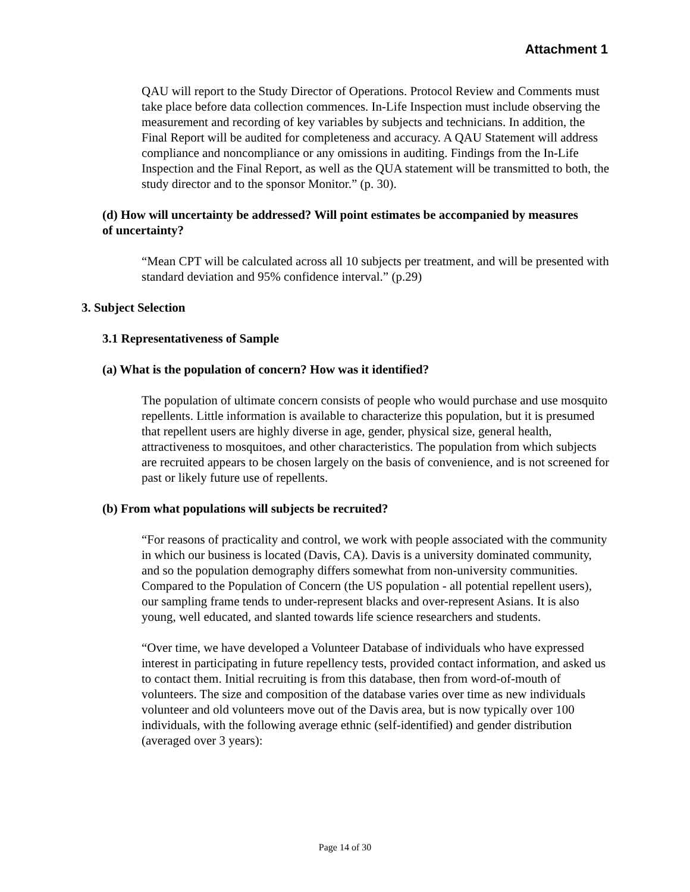Attachment 1
QAU will report to the Study Director of Operations. Protocol Review and Comments must take place before data collection commences. In-Life Inspection must include observing the measurement and recording of key variables by subjects and technicians. In addition, the Final Report will be audited for completeness and accuracy. A QAU Statement will address compliance and noncompliance or any omissions in auditing. Findings from the In-Life Inspection and the Final Report, as well as the QUA statement will be transmitted to both, the study director and to the sponsor Monitor.” (p. 30).
(d) How will uncertainty be addressed? Will point estimates be accompanied by measures of uncertainty?
“Mean CPT will be calculated across all 10 subjects per treatment, and will be presented with standard deviation and 95% confidence interval.” (p.29)
3. Subject Selection
3.1 Representativeness of Sample
(a) What is the population of concern? How was it identified?
The population of ultimate concern consists of people who would purchase and use mosquito repellents. Little information is available to characterize this population, but it is presumed that repellent users are highly diverse in age, gender, physical size, general health, attractiveness to mosquitoes, and other characteristics. The population from which subjects are recruited appears to be chosen largely on the basis of convenience, and is not screened for past or likely future use of repellents.
(b) From what populations will subjects be recruited?
“For reasons of practicality and control, we work with people associated with the community in which our business is located (Davis, CA). Davis is a university dominated community, and so the population demography differs somewhat from non-university communities. Compared to the Population of Concern (the US population - all potential repellent users), our sampling frame tends to under-represent blacks and over-represent Asians. It is also young, well educated, and slanted towards life science researchers and students.
“Over time, we have developed a Volunteer Database of individuals who have expressed interest in participating in future repellency tests, provided contact information, and asked us to contact them. Initial recruiting is from this database, then from word-of-mouth of volunteers. The size and composition of the database varies over time as new individuals volunteer and old volunteers move out of the Davis area, but is now typically over 100 individuals, with the following average ethnic (self-identified) and gender distribution (averaged over 3 years):
Page 14 of 30